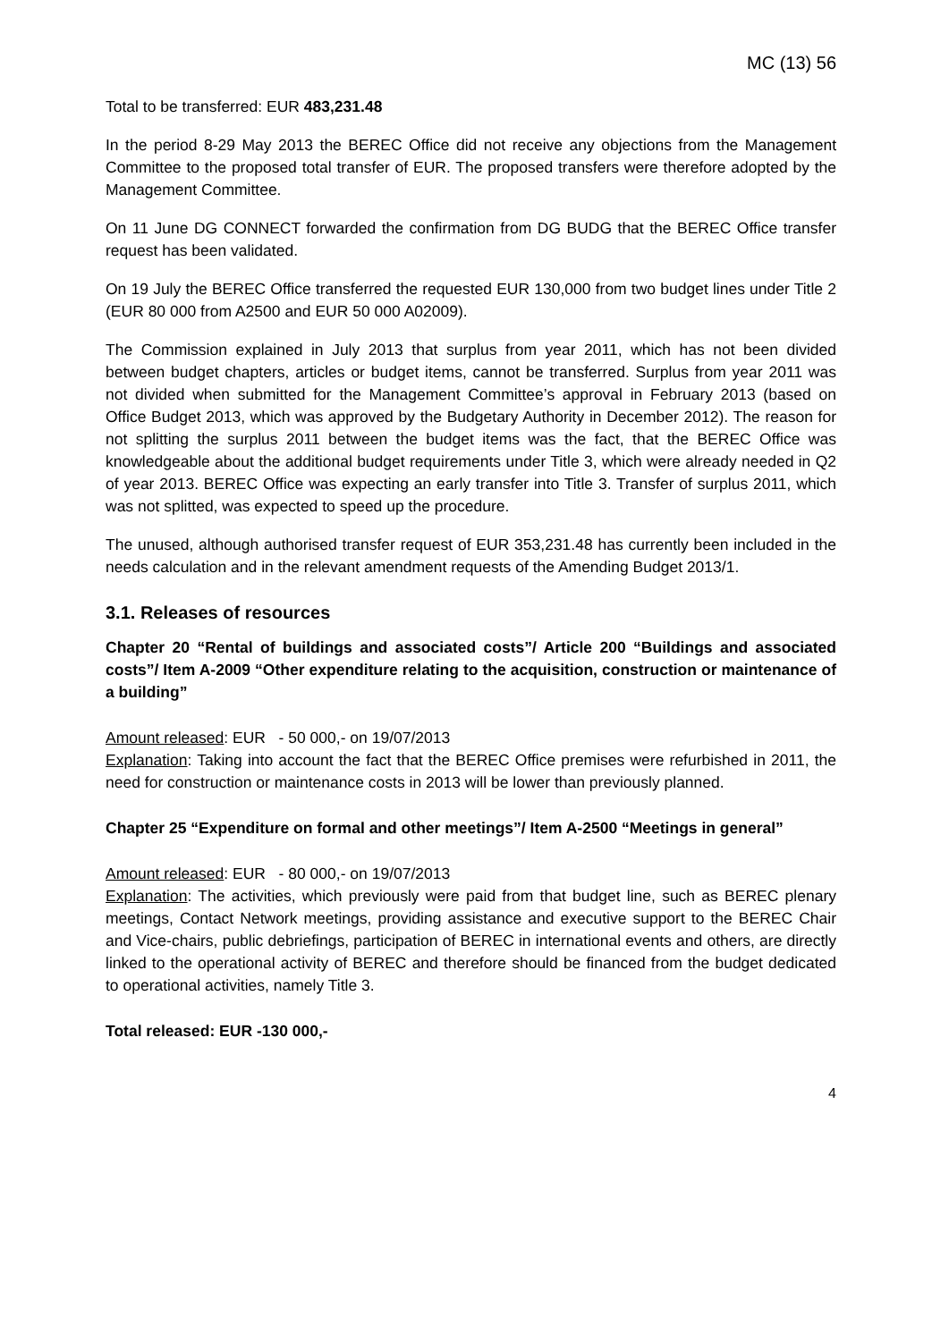MC (13) 56
Total to be transferred: EUR 483,231.48
In the period 8-29 May 2013 the BEREC Office did not receive any objections from the Management Committee to the proposed total transfer of EUR. The proposed transfers were therefore adopted by the Management Committee.
On 11 June DG CONNECT forwarded the confirmation from DG BUDG that the BEREC Office transfer request has been validated.
On 19 July the BEREC Office transferred the requested EUR 130,000 from two budget lines under Title 2 (EUR 80 000 from A2500 and EUR 50 000 A02009).
The Commission explained in July 2013 that surplus from year 2011, which has not been divided between budget chapters, articles or budget items, cannot be transferred. Surplus from year 2011 was not divided when submitted for the Management Committee’s approval in February 2013 (based on Office Budget 2013, which was approved by the Budgetary Authority in December 2012). The reason for not splitting the surplus 2011 between the budget items was the fact, that the BEREC Office was knowledgeable about the additional budget requirements under Title 3, which were already needed in Q2 of year 2013. BEREC Office was expecting an early transfer into Title 3. Transfer of surplus 2011, which was not splitted, was expected to speed up the procedure.
The unused, although authorised transfer request of EUR 353,231.48 has currently been included in the needs calculation and in the relevant amendment requests of the Amending Budget 2013/1.
3.1. Releases of resources
Chapter 20 “Rental of buildings and associated costs”/ Article 200 “Buildings and associated costs”/ Item A-2009 “Other expenditure relating to the acquisition, construction or maintenance of a building”
Amount released: EUR - 50 000,- on 19/07/2013
Explanation: Taking into account the fact that the BEREC Office premises were refurbished in 2011, the need for construction or maintenance costs in 2013 will be lower than previously planned.
Chapter 25 “Expenditure on formal and other meetings”/ Item A-2500 “Meetings in general”
Amount released: EUR - 80 000,- on 19/07/2013
Explanation: The activities, which previously were paid from that budget line, such as BEREC plenary meetings, Contact Network meetings, providing assistance and executive support to the BEREC Chair and Vice-chairs, public debriefings, participation of BEREC in international events and others, are directly linked to the operational activity of BEREC and therefore should be financed from the budget dedicated to operational activities, namely Title 3.
Total released: EUR -130 000,-
4